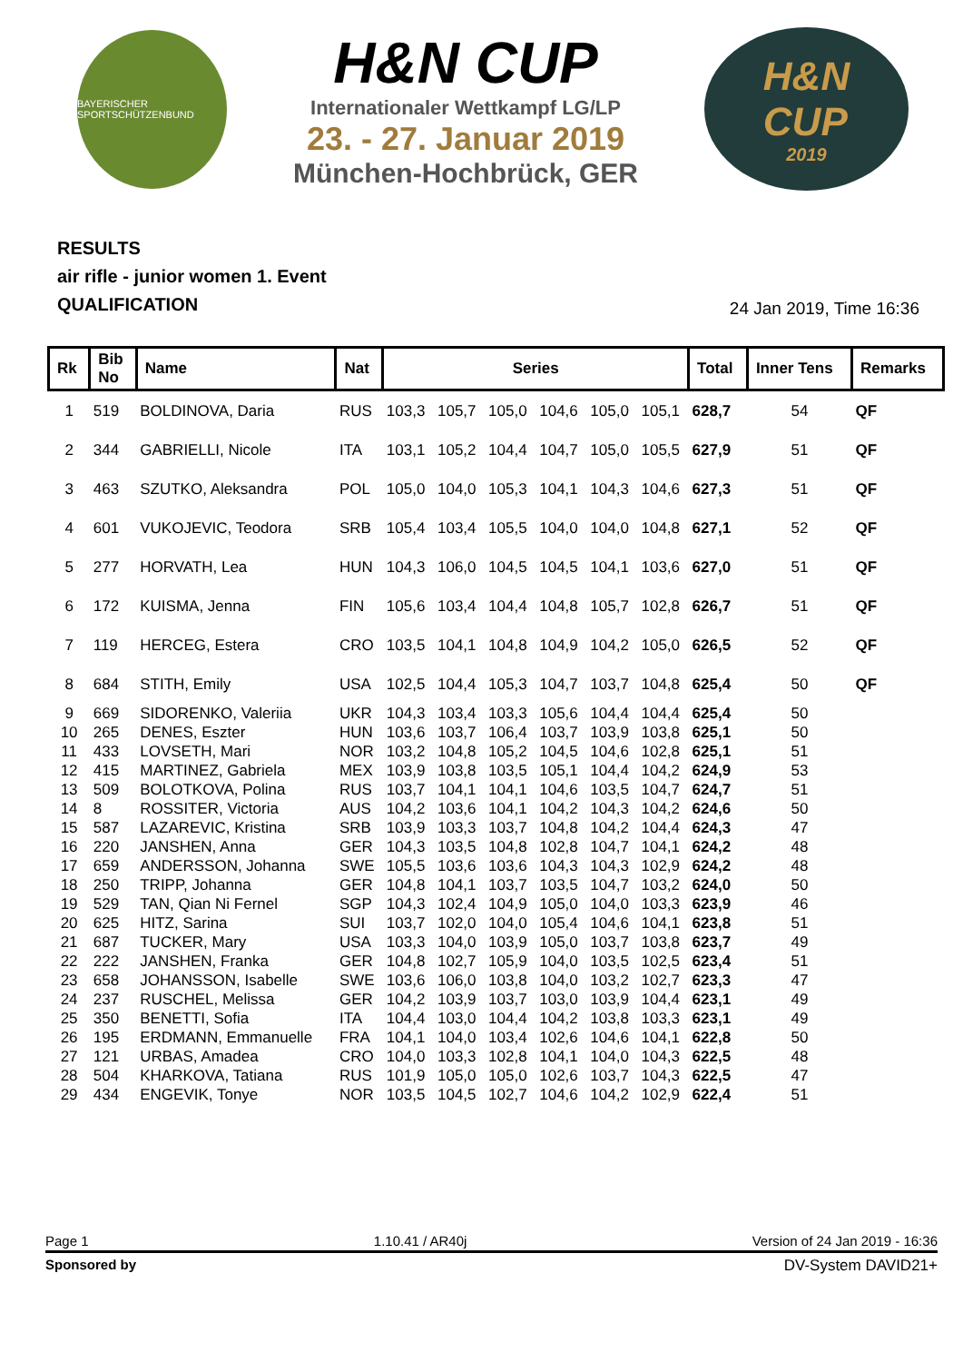BAYERISCHER SPORTSCHÜTZENBUND
H&N CUP
Internationaler Wettkampf LG/LP
23. - 27. Januar 2019
München-Hochbrück, GER
H&N
CUP
2019
RESULTS
air rifle - junior women 1. Event
QUALIFICATION
24 Jan 2019, Time 16:36
| Rk | Bib No | Name | Nat | Series | | | | | | Total | Inner Tens | Remarks |
| --- | --- | --- | --- | --- | --- | --- | --- | --- | --- | --- | --- | --- |
| 1 | 519 | BOLDINOVA, Daria | RUS | 103,3 | 105,7 | 105,0 | 104,6 | 105,0 | 105,1 | 628,7 | 54 | QF |
| 2 | 344 | GABRIELLI, Nicole | ITA | 103,1 | 105,2 | 104,4 | 104,7 | 105,0 | 105,5 | 627,9 | 51 | QF |
| 3 | 463 | SZUTKO, Aleksandra | POL | 105,0 | 104,0 | 105,3 | 104,1 | 104,3 | 104,6 | 627,3 | 51 | QF |
| 4 | 601 | VUKOJEVIC, Teodora | SRB | 105,4 | 103,4 | 105,5 | 104,0 | 104,0 | 104,8 | 627,1 | 52 | QF |
| 5 | 277 | HORVATH, Lea | HUN | 104,3 | 106,0 | 104,5 | 104,5 | 104,1 | 103,6 | 627,0 | 51 | QF |
| 6 | 172 | KUISMA, Jenna | FIN | 105,6 | 103,4 | 104,4 | 104,8 | 105,7 | 102,8 | 626,7 | 51 | QF |
| 7 | 119 | HERCEG, Estera | CRO | 103,5 | 104,1 | 104,8 | 104,9 | 104,2 | 105,0 | 626,5 | 52 | QF |
| 8 | 684 | STITH, Emily | USA | 102,5 | 104,4 | 105,3 | 104,7 | 103,7 | 104,8 | 625,4 | 50 | QF |
| 9 | 669 | SIDORENKO, Valeriia | UKR | 104,3 | 103,4 | 103,3 | 105,6 | 104,4 | 104,4 | 625,4 | 50 | |
| 10 | 265 | DENES, Eszter | HUN | 103,6 | 103,7 | 106,4 | 103,7 | 103,9 | 103,8 | 625,1 | 50 | |
| 11 | 433 | LOVSETH, Mari | NOR | 103,2 | 104,8 | 105,2 | 104,5 | 104,6 | 102,8 | 625,1 | 51 | |
| 12 | 415 | MARTINEZ, Gabriela | MEX | 103,9 | 103,8 | 103,5 | 105,1 | 104,4 | 104,2 | 624,9 | 53 | |
| 13 | 509 | BOLOTKOVA, Polina | RUS | 103,7 | 104,1 | 104,1 | 104,6 | 103,5 | 104,7 | 624,7 | 51 | |
| 14 | 8 | ROSSITER, Victoria | AUS | 104,2 | 103,6 | 104,1 | 104,2 | 104,3 | 104,2 | 624,6 | 50 | |
| 15 | 587 | LAZAREVIC, Kristina | SRB | 103,9 | 103,3 | 103,7 | 104,8 | 104,2 | 104,4 | 624,3 | 47 | |
| 16 | 220 | JANSHEN, Anna | GER | 104,3 | 103,5 | 104,8 | 102,8 | 104,7 | 104,1 | 624,2 | 48 | |
| 17 | 659 | ANDERSSON, Johanna | SWE | 105,5 | 103,6 | 103,6 | 104,3 | 104,3 | 102,9 | 624,2 | 48 | |
| 18 | 250 | TRIPP, Johanna | GER | 104,8 | 104,1 | 103,7 | 103,5 | 104,7 | 103,2 | 624,0 | 50 | |
| 19 | 529 | TAN, Qian Ni Fernel | SGP | 104,3 | 102,4 | 104,9 | 105,0 | 104,0 | 103,3 | 623,9 | 46 | |
| 20 | 625 | HITZ, Sarina | SUI | 103,7 | 102,0 | 104,0 | 105,4 | 104,6 | 104,1 | 623,8 | 51 | |
| 21 | 687 | TUCKER, Mary | USA | 103,3 | 104,0 | 103,9 | 105,0 | 103,7 | 103,8 | 623,7 | 49 | |
| 22 | 222 | JANSHEN, Franka | GER | 104,8 | 102,7 | 105,9 | 104,0 | 103,5 | 102,5 | 623,4 | 51 | |
| 23 | 658 | JOHANSSON, Isabelle | SWE | 103,6 | 106,0 | 103,8 | 104,0 | 103,2 | 102,7 | 623,3 | 47 | |
| 24 | 237 | RUSCHEL, Melissa | GER | 104,2 | 103,9 | 103,7 | 103,0 | 103,9 | 104,4 | 623,1 | 49 | |
| 25 | 350 | BENETTI, Sofia | ITA | 104,4 | 103,0 | 104,4 | 104,2 | 103,8 | 103,3 | 623,1 | 49 | |
| 26 | 195 | ERDMANN, Emmanuelle | FRA | 104,1 | 104,0 | 103,4 | 102,6 | 104,6 | 104,1 | 622,8 | 50 | |
| 27 | 121 | URBAS, Amadea | CRO | 104,0 | 103,3 | 102,8 | 104,1 | 104,0 | 104,3 | 622,5 | 48 | |
| 28 | 504 | KHARKOVA, Tatiana | RUS | 101,9 | 105,0 | 105,0 | 102,6 | 103,7 | 104,3 | 622,5 | 47 | |
| 29 | 434 | ENGEVIK, Tonye | NOR | 103,5 | 104,5 | 102,7 | 104,6 | 104,2 | 102,9 | 622,4 | 51 | |
Page 1 1.10.41 / AR40j Version of 24 Jan 2019 - 16:36
Sponsored by DV-System DAVID21+